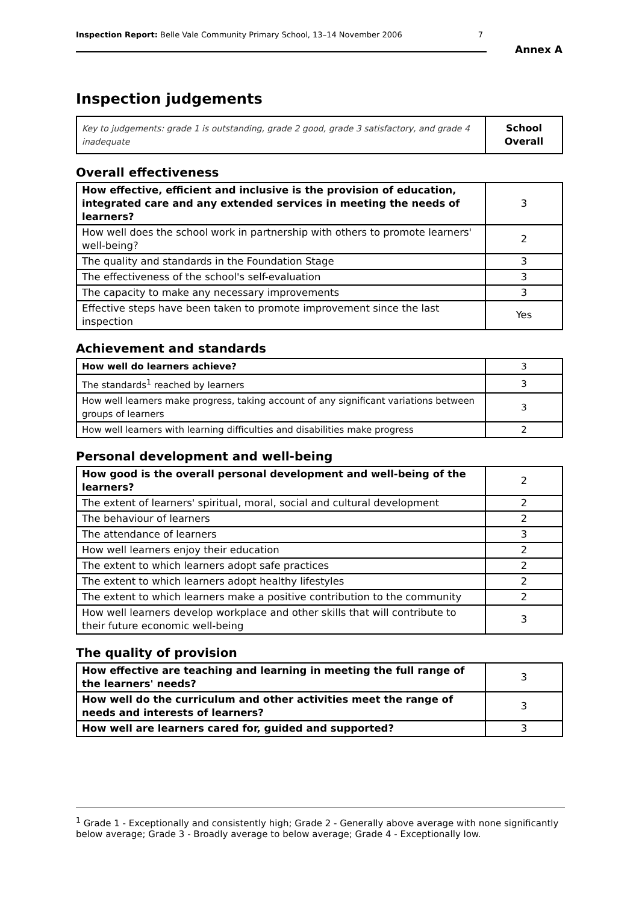Inspection Report: Belle Vale Community Primary School, 13–14 November 2006 7
Annex A
Inspection judgements
| Key to judgements: grade 1 is outstanding, grade 2 good, grade 3 satisfactory, and grade 4 inadequate | School Overall |
Overall effectiveness
| How effective, efficient and inclusive is the provision of education, integrated care and any extended services in meeting the needs of learners? | 3 |
| How well does the school work in partnership with others to promote learners' well-being? | 2 |
| The quality and standards in the Foundation Stage | 3 |
| The effectiveness of the school's self-evaluation | 3 |
| The capacity to make any necessary improvements | 3 |
| Effective steps have been taken to promote improvement since the last inspection | Yes |
Achievement and standards
| How well do learners achieve? | 3 |
| The standards<sup>1</sup> reached by learners | 3 |
| How well learners make progress, taking account of any significant variations between groups of learners | 3 |
| How well learners with learning difficulties and disabilities make progress | 2 |
Personal development and well-being
| How good is the overall personal development and well-being of the learners? | 2 |
| The extent of learners' spiritual, moral, social and cultural development | 2 |
| The behaviour of learners | 2 |
| The attendance of learners | 3 |
| How well learners enjoy their education | 2 |
| The extent to which learners adopt safe practices | 2 |
| The extent to which learners adopt healthy lifestyles | 2 |
| The extent to which learners make a positive contribution to the community | 2 |
| How well learners develop workplace and other skills that will contribute to their future economic well-being | 3 |
The quality of provision
| How effective are teaching and learning in meeting the full range of the learners' needs? | 3 |
| How well do the curriculum and other activities meet the range of needs and interests of learners? | 3 |
| How well are learners cared for, guided and supported? | 3 |
<sup>1</sup> Grade 1 - Exceptionally and consistently high; Grade 2 - Generally above average with none significantly below average; Grade 3 - Broadly average to below average; Grade 4 - Exceptionally low.